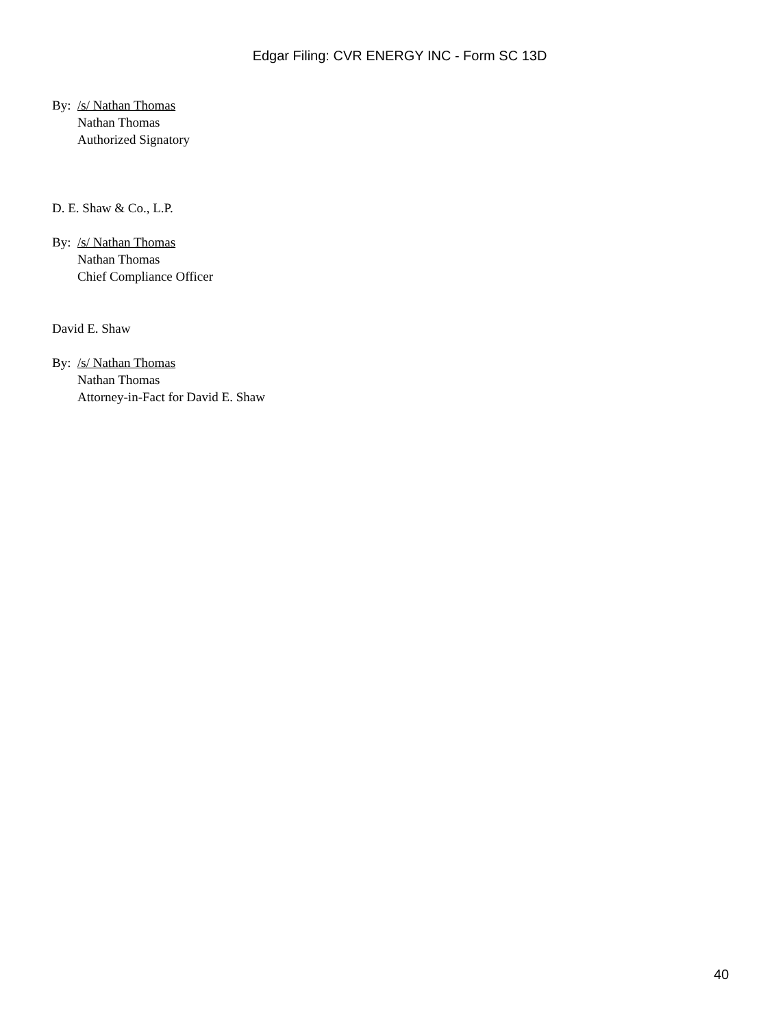Edgar Filing: CVR ENERGY INC - Form SC 13D
By: /s/ Nathan Thomas
Nathan Thomas
Authorized Signatory
D. E. Shaw & Co., L.P.
By: /s/ Nathan Thomas
Nathan Thomas
Chief Compliance Officer
David E. Shaw
By: /s/ Nathan Thomas
Nathan Thomas
Attorney-in-Fact for David E. Shaw
40